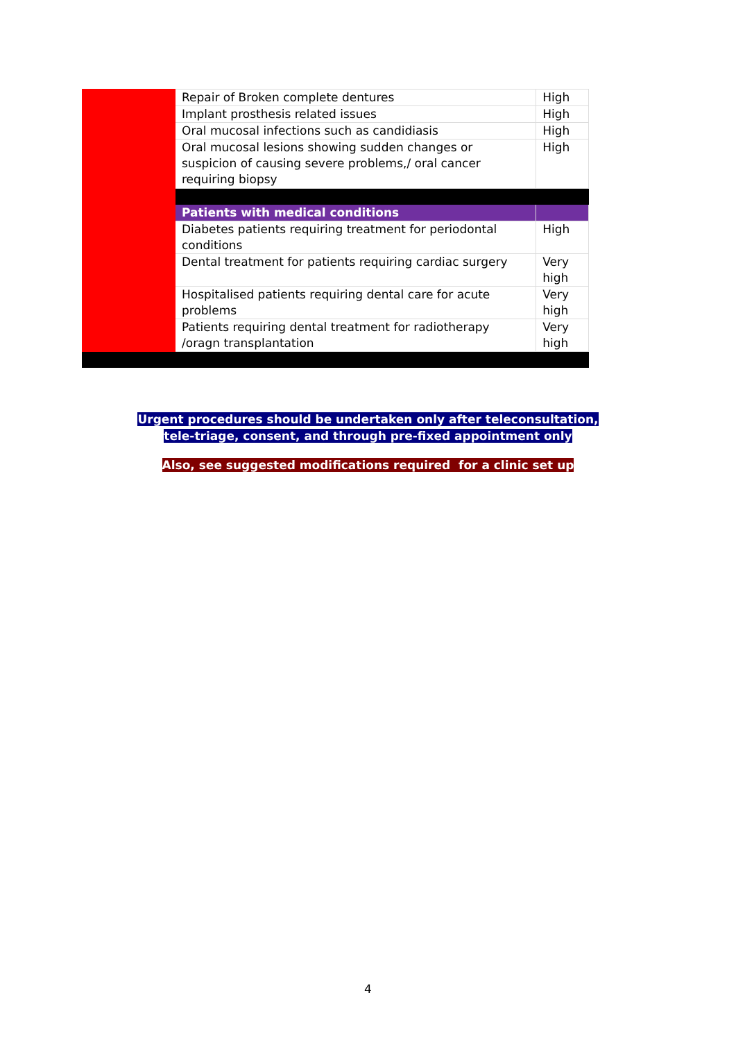| | Repair of Broken complete dentures | High |
| | Implant prosthesis related issues | High |
| | Oral mucosal infections such as candidiasis | High |
| | Oral mucosal lesions showing sudden changes or suspicion of causing severe problems,/ oral cancer requiring biopsy | High |
| | Patients with medical conditions | |
| | Diabetes patients requiring treatment for periodontal conditions | High |
| | Dental treatment for patients requiring cardiac surgery | Very high |
| | Hospitalised patients requiring dental care for acute problems | Very high |
| | Patients requiring dental treatment for radiotherapy /oragn transplantation | Very high |
Urgent procedures should be undertaken only after teleconsultation,
tele-triage, consent, and through pre-fixed appointment only
Also, see suggested modifications required for a clinic set up
4